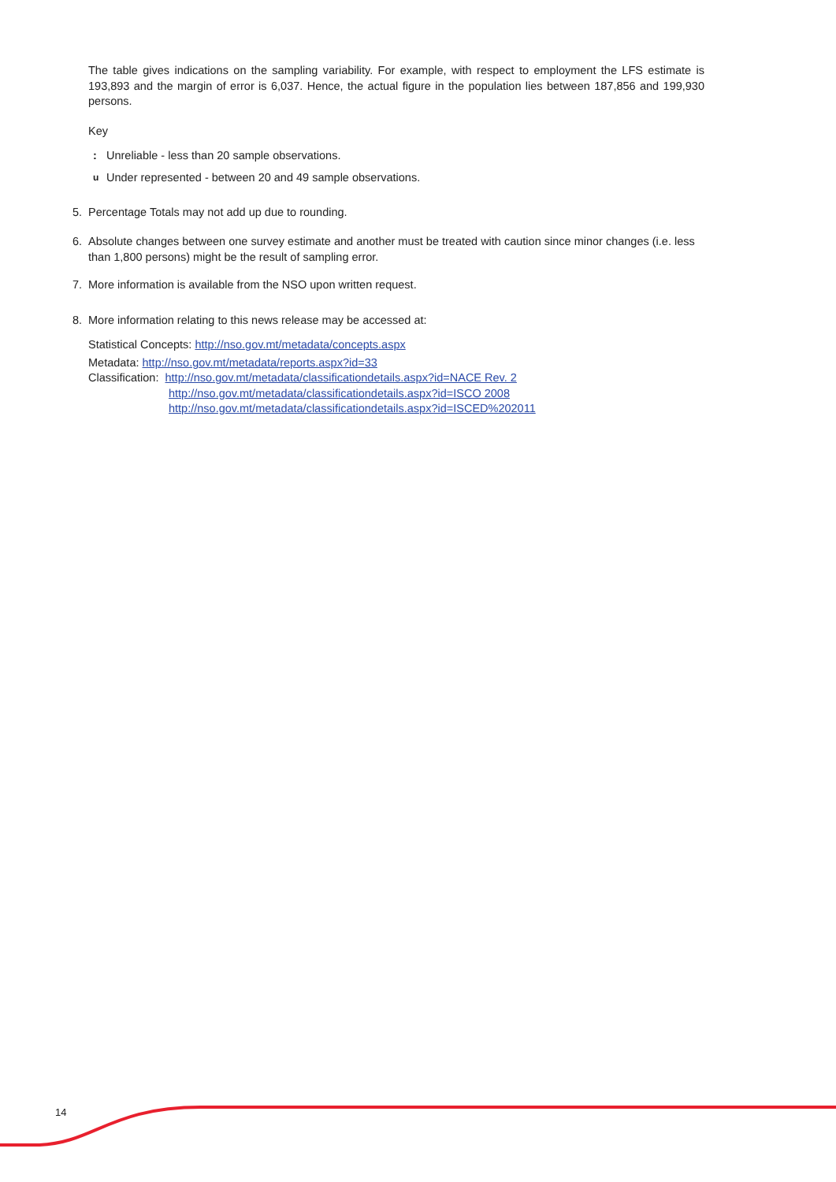The table gives indications on the sampling variability. For example, with respect to employment the LFS estimate is 193,893 and the margin of error is 6,037. Hence, the actual figure in the population lies between 187,856 and 199,930 persons.
Key
: Unreliable - less than 20 sample observations.
<sup>u</sup> Under represented - between 20 and 49 sample observations.
5. Percentage Totals may not add up due to rounding.
6. Absolute changes between one survey estimate and another must be treated with caution since minor changes (i.e. less than 1,800 persons) might be the result of sampling error.
7. More information is available from the NSO upon written request.
8. More information relating to this news release may be accessed at:
Statistical Concepts: http://nso.gov.mt/metadata/concepts.aspx
Metadata: http://nso.gov.mt/metadata/reports.aspx?id=33
Classification: http://nso.gov.mt/metadata/classificationdetails.aspx?id=NACE Rev. 2
http://nso.gov.mt/metadata/classificationdetails.aspx?id=ISCO 2008
http://nso.gov.mt/metadata/classificationdetails.aspx?id=ISCED%202011
14